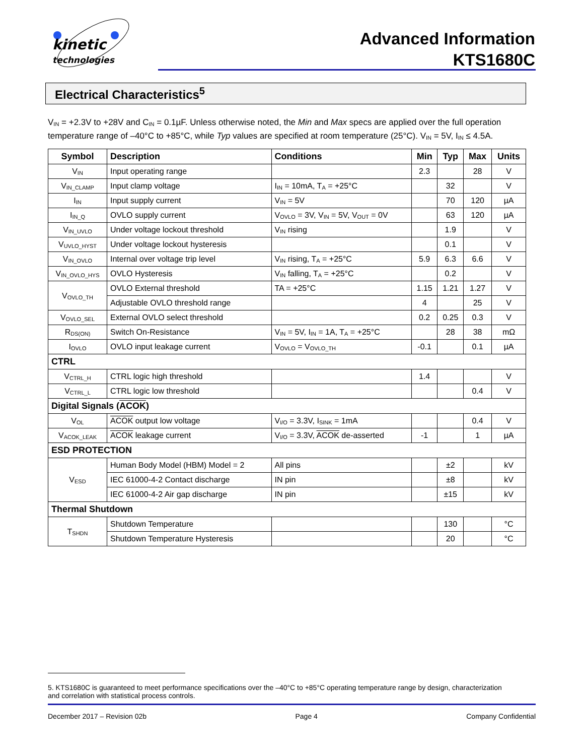kinetic
technologies
Advanced Information
KTS1680C
Electrical Characteristics<sup>5</sup>
V<sub>IN</sub> = +2.3V to +28V and C<sub>IN</sub> = 0.1µF. Unless otherwise noted, the Min and Max specs are applied over the full operation temperature range of –40°C to +85°C, while Typ values are specified at room temperature (25°C). V<sub>IN</sub> = 5V, I<sub>IN</sub> ≤ 4.5A.
| Symbol | Description | Conditions | Min | Typ | Max | Units |
| --- | --- | --- | --- | --- | --- | --- |
| V<sub>IN</sub> | Input operating range | | 2.3 | | 28 | V |
| V<sub>IN_CLAMP</sub> | Input clamp voltage | I<sub>IN</sub> = 10mA, T<sub>A</sub> = +25°C | | 32 | | V |
| I<sub>IN</sub> | Input supply current | V<sub>IN</sub> = 5V | | 70 | 120 | µA |
| I<sub>IN_Q</sub> | OVLO supply current | V<sub>OVLO</sub> = 3V, V<sub>IN</sub> = 5V, V<sub>OUT</sub> = 0V | | 63 | 120 | µA |
| V<sub>IN_UVLO</sub> | Under voltage lockout threshold | V<sub>IN</sub> rising | | 1.9 | | V |
| V<sub>UVLO_HYST</sub> | Under voltage lockout hysteresis | | | 0.1 | | V |
| V<sub>IN_OVLO</sub> | Internal over voltage trip level | V<sub>IN</sub> rising, T<sub>A</sub> = +25°C | 5.9 | 6.3 | 6.6 | V |
| V<sub>IN_OVLO_HYS</sub> | OVLO Hysteresis | V<sub>IN</sub> falling, T<sub>A</sub> = +25°C | | 0.2 | | V |
| V<sub>OVLO_TH</sub> | OVLO External threshold | TA = +25°C | 1.15 | 1.21 | 1.27 | V |
| | Adjustable OVLO threshold range | | 4 | | 25 | V |
| V<sub>OVLO_SEL</sub> | External OVLO select threshold | | 0.2 | 0.25 | 0.3 | V |
| R<sub>DS(ON)</sub> | Switch On-Resistance | V<sub>IN</sub> = 5V, I<sub>IN</sub> = 1A, T<sub>A</sub> = +25°C | | 28 | 38 | mΩ |
| I<sub>OVLO</sub> | OVLO input leakage current | V<sub>OVLO</sub> = V<sub>OVLO_TH</sub> | -0.1 | | 0.1 | µA |
| CTRL | | | | | | |
| V<sub>CTRL_H</sub> | CTRL logic high threshold | | 1.4 | | | V |
| V<sub>CTRL_L</sub> | CTRL logic low threshold | | | | 0.4 | V |
| Digital Signals ( ACOK ) | | | | | | |
| V<sub>OL</sub> | ACOK output low voltage | V<sub>I/O</sub> = 3.3V, I<sub>SINK</sub> = 1mA | | | 0.4 | V |
| V<sub>ACOK_LEAK</sub> | ACOK leakage current | V<sub>I/O</sub> = 3.3V, ACOK de-asserted | -1 | | 1 | µA |
| ESD PROTECTION | | | | | | |
| V<sub>ESD</sub> | Human Body Model (HBM) Model = 2 | All pins | | ±2 | | kV |
| | IEC 61000-4-2 Contact discharge | IN pin | | ±8 | | kV |
| | IEC 61000-4-2 Air gap discharge | IN pin | | ±15 | | kV |
| Thermal Shutdown | | | | | | |
| T<sub>SHDN</sub> | Shutdown Temperature | | | 130 | | °C |
| | Shutdown Temperature Hysteresis | | | 20 | | °C |
5. KTS1680C is guaranteed to meet performance specifications over the –40°C to +85°C operating temperature range by design, characterization and correlation with statistical process controls.
December 2017 – Revision 02b Page 4 Company Confidential